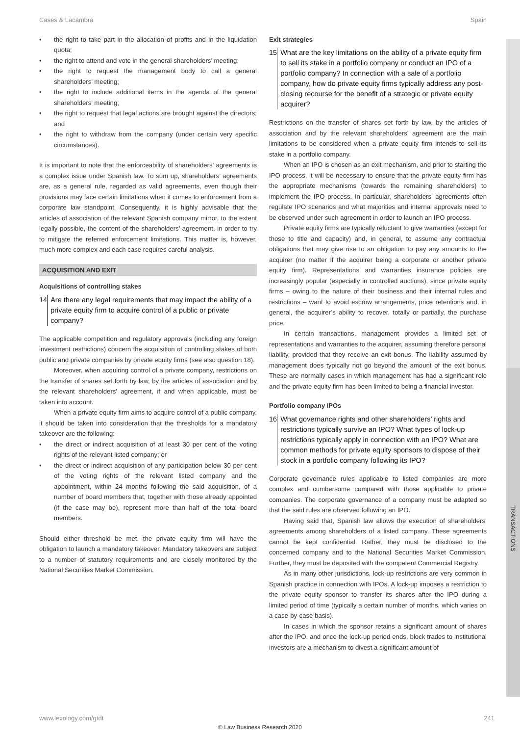TRANSACTIONS
Cases & Lacambra Spain
• the right to take part in the allocation of profits and in the liquidation quota;
• the right to attend and vote in the general shareholders’ meeting;
• the right to request the management body to call a general shareholders’ meeting;
• the right to include additional items in the agenda of the general shareholders’ meeting;
• the right to request that legal actions are brought against the directors; and
• the right to withdraw from the company (under certain very specific circumstances).
It is important to note that the enforceability of shareholders’ agreements is a complex issue under Spanish law. To sum up, shareholders’ agreements are, as a general rule, regarded as valid agreements, even though their provisions may face certain limitations when it comes to enforcement from a corporate law standpoint. Consequently, it is highly advisable that the articles of association of the relevant Spanish company mirror, to the extent legally possible, the content of the shareholders’ agreement, in order to try to mitigate the referred enforcement limitations. This matter is, however, much more complex and each case requires careful analysis.
ACQUISITION AND EXIT
Acquisitions of controlling stakes
14 Are there any legal requirements that may impact the ability of a private equity firm to acquire control of a public or private company?
The applicable competition and regulatory approvals (including any foreign investment restrictions) concern the acquisition of controlling stakes of both public and private companies by private equity firms (see also question 18).
Moreover, when acquiring control of a private company, restrictions on the transfer of shares set forth by law, by the articles of association and by the relevant shareholders’ agreement, if and when applicable, must be taken into account.
When a private equity firm aims to acquire control of a public company, it should be taken into consideration that the thresholds for a mandatory takeover are the following:
• the direct or indirect acquisition of at least 30 per cent of the voting rights of the relevant listed company; or
• the direct or indirect acquisition of any participation below 30 per cent of the voting rights of the relevant listed company and the appointment, within 24 months following the said acquisition, of a number of board members that, together with those already appointed (if the case may be), represent more than half of the total board members.
Should either threshold be met, the private equity firm will have the obligation to launch a mandatory takeover. Mandatory takeovers are subject to a number of statutory requirements and are closely monitored by the National Securities Market Commission.
Exit strategies
15 What are the key limitations on the ability of a private equity firm to sell its stake in a portfolio company or conduct an IPO of a portfolio company? In connection with a sale of a portfolio company, how do private equity firms typically address any post-closing recourse for the benefit of a strategic or private equity acquirer?
Restrictions on the transfer of shares set forth by law, by the articles of association and by the relevant shareholders’ agreement are the main limitations to be considered when a private equity firm intends to sell its stake in a portfolio company.
When an IPO is chosen as an exit mechanism, and prior to starting the IPO process, it will be necessary to ensure that the private equity firm has the appropriate mechanisms (towards the remaining shareholders) to implement the IPO process. In particular, shareholders’ agreements often regulate IPO scenarios and what majorities and internal approvals need to be observed under such agreement in order to launch an IPO process.
Private equity firms are typically reluctant to give warranties (except for those to title and capacity) and, in general, to assume any contractual obligations that may give rise to an obligation to pay any amounts to the acquirer (no matter if the acquirer being a corporate or another private equity firm). Representations and warranties insurance policies are increasingly popular (especially in controlled auctions), since private equity firms – owing to the nature of their business and their internal rules and restrictions – want to avoid escrow arrangements, price retentions and, in general, the acquirer’s ability to recover, totally or partially, the purchase price.
In certain transactions, management provides a limited set of representations and warranties to the acquirer, assuming therefore personal liability, provided that they receive an exit bonus. The liability assumed by management does typically not go beyond the amount of the exit bonus. These are normally cases in which management has had a significant role and the private equity firm has been limited to being a financial investor.
Portfolio company IPOs
16 What governance rights and other shareholders’ rights and restrictions typically survive an IPO? What types of lock-up restrictions typically apply in connection with an IPO? What are common methods for private equity sponsors to dispose of their stock in a portfolio company following its IPO?
Corporate governance rules applicable to listed companies are more complex and cumbersome compared with those applicable to private companies. The corporate governance of a company must be adapted so that the said rules are observed following an IPO.
Having said that, Spanish law allows the execution of shareholders’ agreements among shareholders of a listed company. These agreements cannot be kept confidential. Rather, they must be disclosed to the concerned company and to the National Securities Market Commission. Further, they must be deposited with the competent Commercial Registry.
As in many other jurisdictions, lock-up restrictions are very common in Spanish practice in connection with IPOs. A lock-up imposes a restriction to the private equity sponsor to transfer its shares after the IPO during a limited period of time (typically a certain number of months, which varies on a case-by-case basis).
In cases in which the sponsor retains a significant amount of shares after the IPO, and once the lock-up period ends, block trades to institutional investors are a mechanism to divest a significant amount of
www.lexology.com/gtdt 241
© Law Business Research 2020